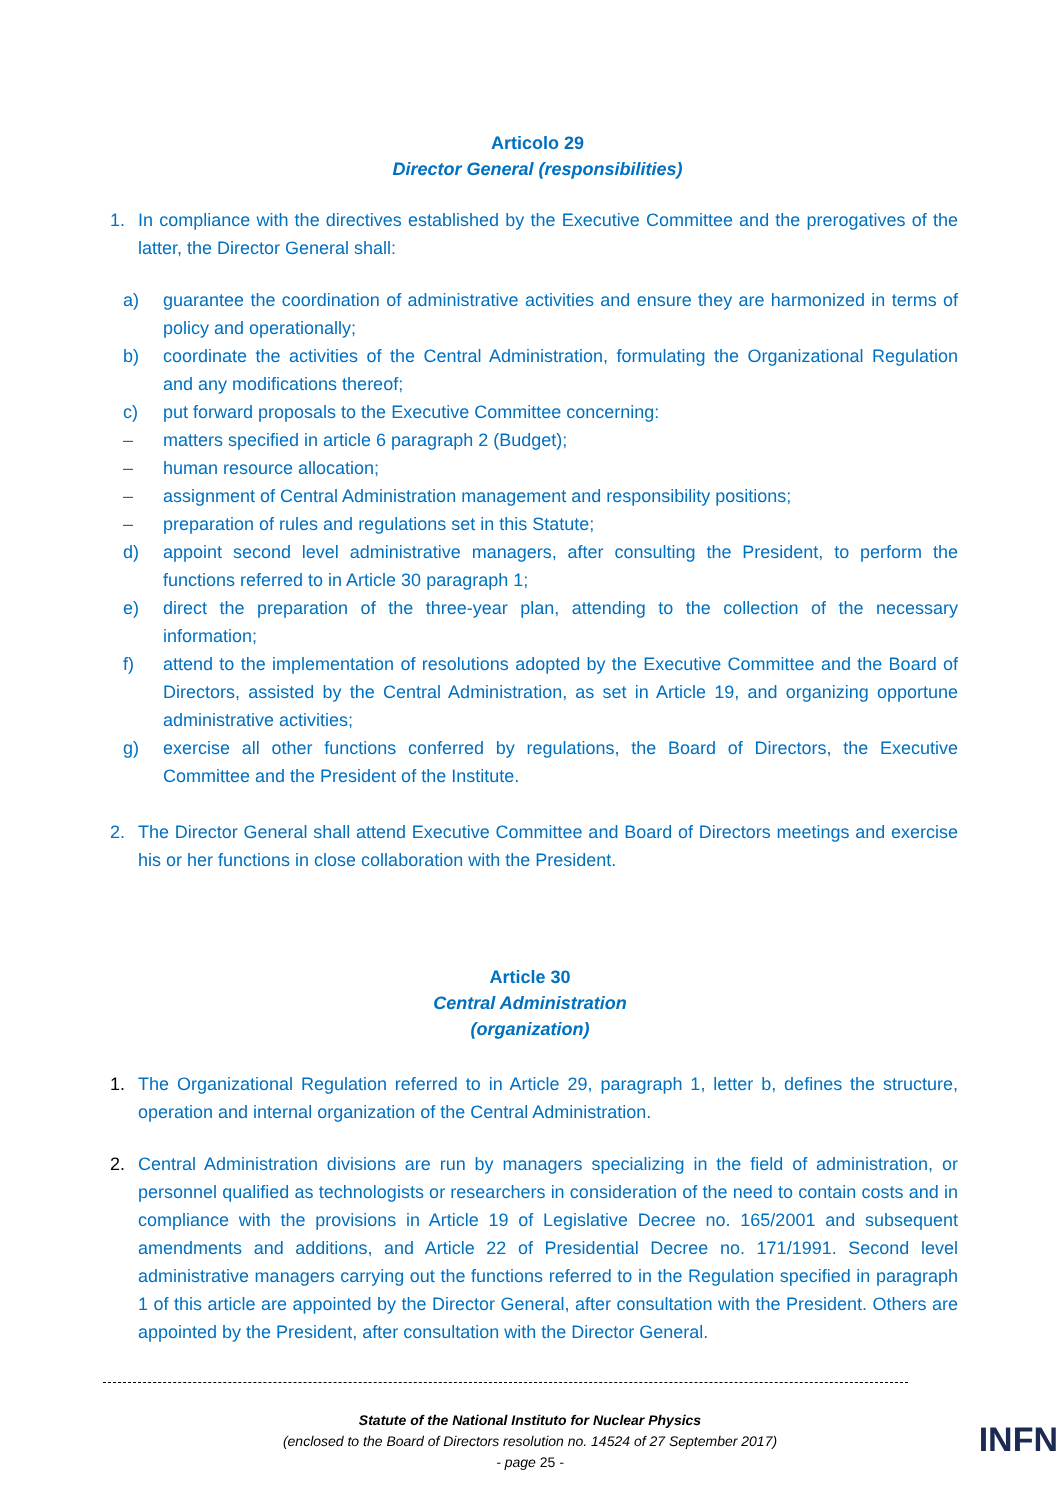Articolo 29
Director General (responsibilities)
1. In compliance with the directives established by the Executive Committee and the prerogatives of the latter, the Director General shall:
a) guarantee the coordination of administrative activities and ensure they are harmonized in terms of policy and operationally;
b) coordinate the activities of the Central Administration, formulating the Organizational Regulation and any modifications thereof;
c) put forward proposals to the Executive Committee concerning:
– matters specified in article 6 paragraph 2 (Budget);
– human resource allocation;
– assignment of Central Administration management and responsibility positions;
– preparation of rules and regulations set in this Statute;
d) appoint second level administrative managers, after consulting the President, to perform the functions referred to in Article 30 paragraph 1;
e) direct the preparation of the three-year plan, attending to the collection of the necessary information;
f) attend to the implementation of resolutions adopted by the Executive Committee and the Board of Directors, assisted by the Central Administration, as set in Article 19, and organizing opportune administrative activities;
g) exercise all other functions conferred by regulations, the Board of Directors, the Executive Committee and the President of the Institute.
2. The Director General shall attend Executive Committee and Board of Directors meetings and exercise his or her functions in close collaboration with the President.
Article 30
Central Administration
(organization)
1. The Organizational Regulation referred to in Article 29, paragraph 1, letter b, defines the structure, operation and internal organization of the Central Administration.
2. Central Administration divisions are run by managers specializing in the field of administration, or personnel qualified as technologists or researchers in consideration of the need to contain costs and in compliance with the provisions in Article 19 of Legislative Decree no. 165/2001 and subsequent amendments and additions, and Article 22 of Presidential Decree no. 171/1991. Second level administrative managers carrying out the functions referred to in the Regulation specified in paragraph 1 of this article are appointed by the Director General, after consultation with the President. Others are appointed by the President, after consultation with the Director General.
Statute of the National Instituto for Nuclear Physics
(enclosed to the Board of Directors resolution no. 14524 of 27 September 2017)
- page 25 -
INFN